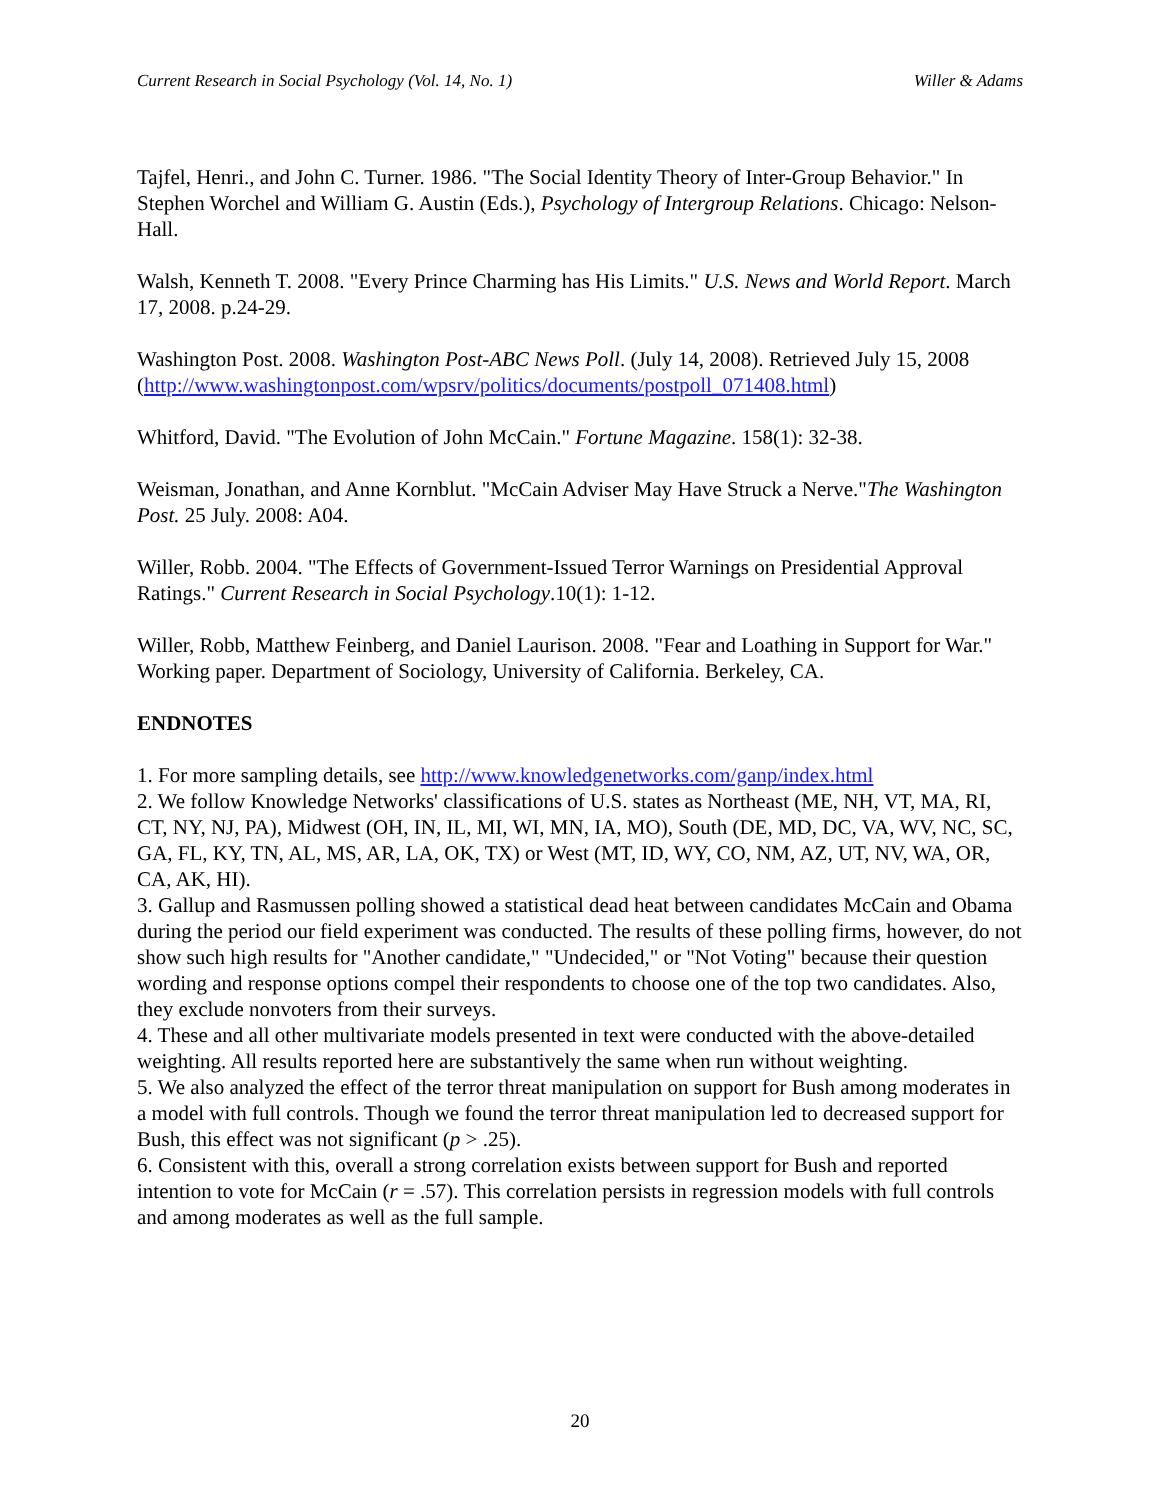Current Research in Social Psychology (Vol. 14, No. 1) Willer & Adams
Tajfel, Henri., and John C. Turner. 1986. "The Social Identity Theory of Inter-Group Behavior." In Stephen Worchel and William G. Austin (Eds.), Psychology of Intergroup Relations. Chicago: Nelson-Hall.
Walsh, Kenneth T. 2008. "Every Prince Charming has His Limits." U.S. News and World Report. March 17, 2008. p.24-29.
Washington Post. 2008. Washington Post-ABC News Poll. (July 14, 2008). Retrieved July 15, 2008 (http://www.washingtonpost.com/wpsrv/politics/documents/postpoll_071408.html)
Whitford, David. "The Evolution of John McCain." Fortune Magazine. 158(1): 32-38.
Weisman, Jonathan, and Anne Kornblut. "McCain Adviser May Have Struck a Nerve."The Washington Post. 25 July. 2008: A04.
Willer, Robb. 2004. "The Effects of Government-Issued Terror Warnings on Presidential Approval Ratings." Current Research in Social Psychology.10(1): 1-12.
Willer, Robb, Matthew Feinberg, and Daniel Laurison. 2008. "Fear and Loathing in Support for War." Working paper. Department of Sociology, University of California. Berkeley, CA.
ENDNOTES
1. For more sampling details, see http://www.knowledgenetworks.com/ganp/index.html
2. We follow Knowledge Networks' classifications of U.S. states as Northeast (ME, NH, VT, MA, RI, CT, NY, NJ, PA), Midwest (OH, IN, IL, MI, WI, MN, IA, MO), South (DE, MD, DC, VA, WV, NC, SC, GA, FL, KY, TN, AL, MS, AR, LA, OK, TX) or West (MT, ID, WY, CO, NM, AZ, UT, NV, WA, OR, CA, AK, HI).
3. Gallup and Rasmussen polling showed a statistical dead heat between candidates McCain and Obama during the period our field experiment was conducted. The results of these polling firms, however, do not show such high results for "Another candidate," "Undecided," or "Not Voting" because their question wording and response options compel their respondents to choose one of the top two candidates. Also, they exclude nonvoters from their surveys.
4. These and all other multivariate models presented in text were conducted with the above-detailed weighting. All results reported here are substantively the same when run without weighting.
5. We also analyzed the effect of the terror threat manipulation on support for Bush among moderates in a model with full controls. Though we found the terror threat manipulation led to decreased support for Bush, this effect was not significant (p > .25).
6. Consistent with this, overall a strong correlation exists between support for Bush and reported intention to vote for McCain (r = .57). This correlation persists in regression models with full controls and among moderates as well as the full sample.
20